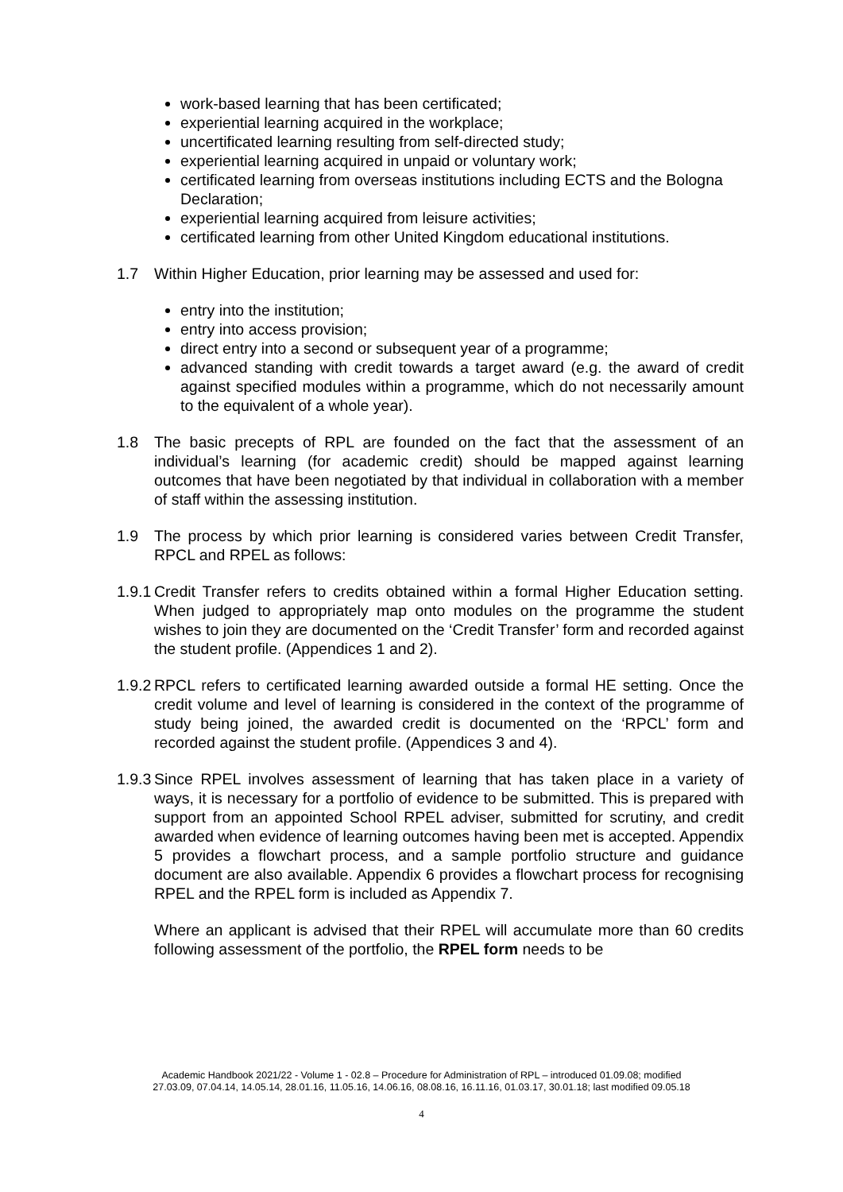work-based learning that has been certificated;
experiential learning acquired in the workplace;
uncertificated learning resulting from self-directed study;
experiential learning acquired in unpaid or voluntary work;
certificated learning from overseas institutions including ECTS and the Bologna Declaration;
experiential learning acquired from leisure activities;
certificated learning from other United Kingdom educational institutions.
1.7 Within Higher Education, prior learning may be assessed and used for:
entry into the institution;
entry into access provision;
direct entry into a second or subsequent year of a programme;
advanced standing with credit towards a target award (e.g. the award of credit against specified modules within a programme, which do not necessarily amount to the equivalent of a whole year).
1.8 The basic precepts of RPL are founded on the fact that the assessment of an individual’s learning (for academic credit) should be mapped against learning outcomes that have been negotiated by that individual in collaboration with a member of staff within the assessing institution.
1.9 The process by which prior learning is considered varies between Credit Transfer, RPCL and RPEL as follows:
1.9.1
Credit Transfer refers to credits obtained within a formal Higher Education setting. When judged to appropriately map onto modules on the programme the student wishes to join they are documented on the ‘Credit Transfer’ form and recorded against the student profile. (Appendices 1 and 2).
1.9.2
RPCL refers to certificated learning awarded outside a formal HE setting. Once the credit volume and level of learning is considered in the context of the programme of study being joined, the awarded credit is documented on the ‘RPCL’ form and recorded against the student profile. (Appendices 3 and 4).
1.9.3
Since RPEL involves assessment of learning that has taken place in a variety of ways, it is necessary for a portfolio of evidence to be submitted. This is prepared with support from an appointed School RPEL adviser, submitted for scrutiny, and credit awarded when evidence of learning outcomes having been met is accepted. Appendix 5 provides a flowchart process, and a sample portfolio structure and guidance document are also available. Appendix 6 provides a flowchart process for recognising RPEL and the RPEL form is included as Appendix 7.
Where an applicant is advised that their RPEL will accumulate more than 60 credits following assessment of the portfolio, the RPEL form needs to be
Academic Handbook 2021/22 - Volume 1 - 02.8 – Procedure for Administration of RPL – introduced 01.09.08; modified
27.03.09, 07.04.14, 14.05.14, 28.01.16, 11.05.16, 14.06.16, 08.08.16, 16.11.16, 01.03.17, 30.01.18; last modified 09.05.18
4